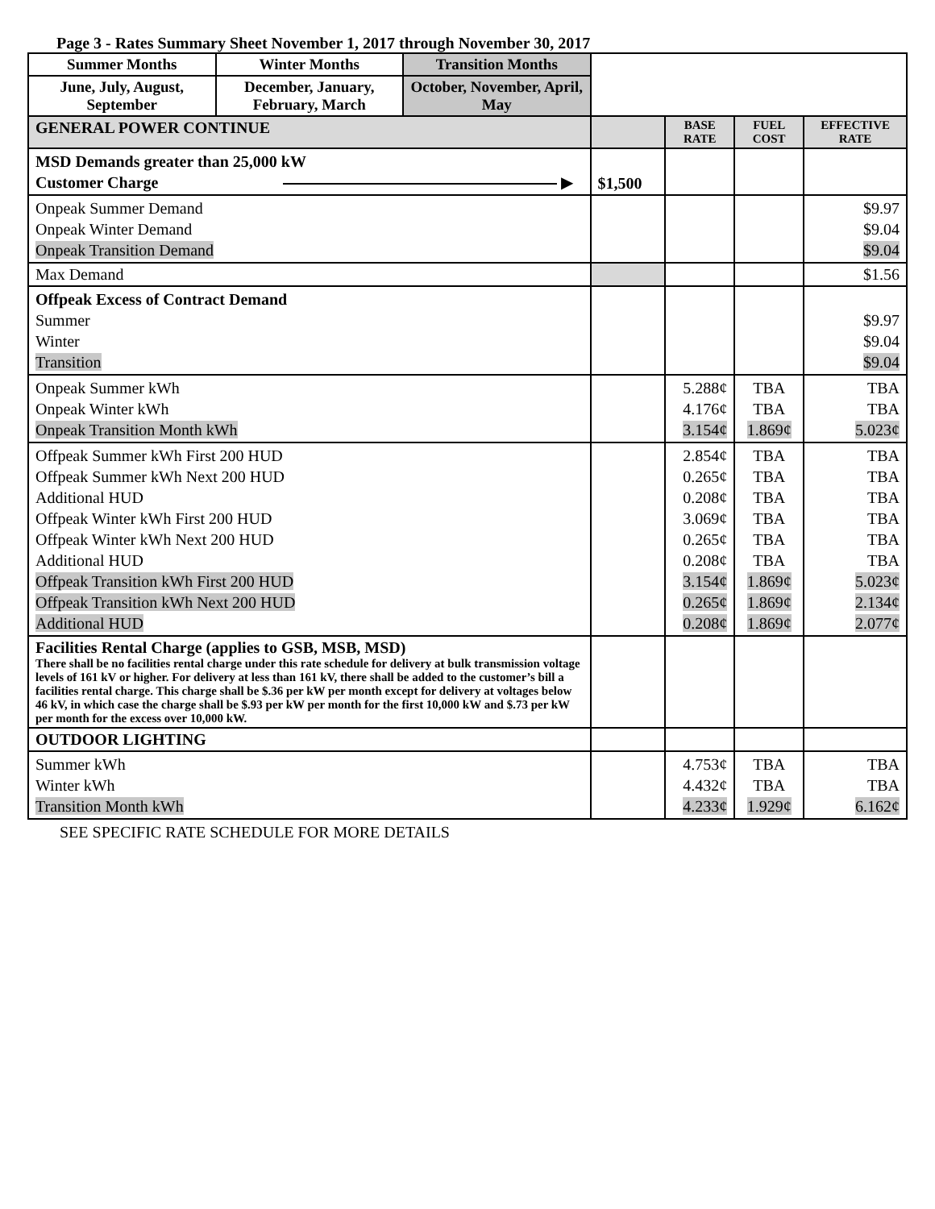Page 3 - Rates Summary Sheet November 1, 2017 through November 30, 2017
| Summer Months | Winter Months | Transition Months | | | | |
| June, July, August, September | December, January, February, March | October, November, April, May | | | | |
| GENERAL POWER CONTINUE | | | | BASE RATE | FUEL COST | EFFECTIVE RATE |
| MSD Demands greater than 25,000 kW Customer Charge ▶ | | | $1,500 | | | |
| Onpeak Summer Demand Onpeak Winter Demand Onpeak Transition Demand | | | | | | $9.97 $9.04 $9.04 |
| Max Demand | | | | | | $1.56 |
| Offpeak Excess of Contract Demand Summer Winter Transition | | | | | | $9.97 $9.04 $9.04 |
| Onpeak Summer kWh Onpeak Winter kWh Onpeak Transition Month kWh | | | | 5.288¢ 4.176¢ 3.154¢ | TBA TBA 1.869¢ | TBA TBA 5.023¢ |
| Offpeak Summer kWh First 200 HUD Offpeak Summer kWh Next 200 HUD Additional HUD Offpeak Winter kWh First 200 HUD Offpeak Winter kWh Next 200 HUD Additional HUD Offpeak Transition kWh First 200 HUD Offpeak Transition kWh Next 200 HUD Additional HUD | | | | 2.854¢ 0.265¢ 0.208¢ 3.069¢ 0.265¢ 0.208¢ 3.154¢ 0.265¢ 0.208¢ | TBA TBA TBA TBA TBA TBA 1.869¢ 1.869¢ 1.869¢ | TBA TBA TBA TBA TBA TBA 5.023¢ 2.134¢ 2.077¢ |
| Facilities Rental Charge (applies to GSB, MSB, MSD) There shall be no facilities rental charge under this rate schedule for delivery at bulk transmission voltage levels of 161 kV or higher. For delivery at less than 161 kV, there shall be added to the customer’s bill a facilities rental charge. This charge shall be $.36 per kW per month except for delivery at voltages below 46 kV, in which case the charge shall be $.93 per kW per month for the first 10,000 kW and $.73 per kW per month for the excess over 10,000 kW. | | | | | | |
| OUTDOOR LIGHTING | | | | | | |
| Summer kWh Winter kWh Transition Month kWh | | | | 4.753¢ 4.432¢ 4.233¢ | TBA TBA 1.929¢ | TBA TBA 6.162¢ |
SEE SPECIFIC RATE SCHEDULE FOR MORE DETAILS